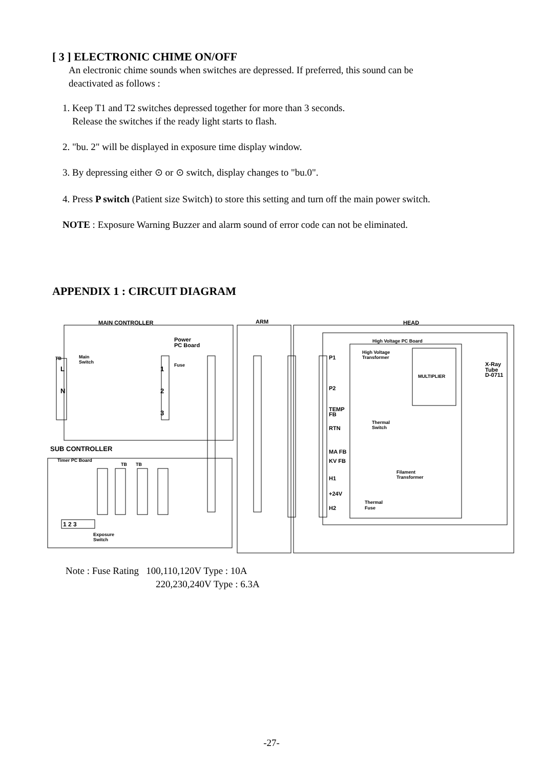[ 3 ] ELECTRONIC CHIME ON/OFF
An electronic chime sounds when switches are depressed. If preferred, this sound can be
deactivated as follows :
1. Keep T1 and T2 switches depressed together for more than 3 seconds.
Release the switches if the ready light starts to flash.
2. "bu. 2" will be displayed in exposure time display window.
3. By depressing either ⊙ or ⊙ switch, display changes to "bu.0".
4. Press P switch (Patient size Switch) to store this setting and turn off the main power switch.
NOTE : Exposure Warning Buzzer and alarm sound of error code can not be eliminated.
APPENDIX 1 : CIRCUIT DIAGRAM
MAIN CONTROLLER
ARM
HEAD
Power
PC Board
High Voltage PC Board
High Voltage
Transformer
MULTIPLIER
X-Ray
Tube
D-0711
TB
Main
Switch
Fuse
L
N
1
2
3
P1
P2
TEMP
FB
RTN
MA FB
KV FB
H1
+24V
H2
Thermal
Switch
Filament
Transformer
Thermal
Fuse
SUB CONTROLLER
Timer PC Board
TB
TB
1 2 3
Exposure
Switch
Note : Fuse Rating 100,110,120V Type : 10A
220,230,240V Type : 6.3A
-27-